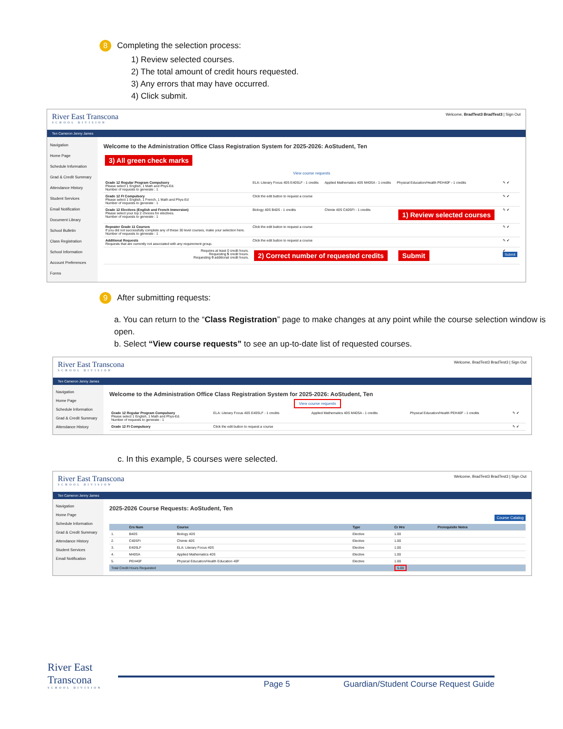8 Completing the selection process:
1) Review selected courses.
2) The total amount of credit hours requested.
3) Any errors that may have occurred.
4) Click submit.
River East Transcona
SCHOOL DIVISION
Welcome, BradTest3 BradTest3 | Sign Out
Ten Cameron Jenny James
Navigation
Home Page
Schedule Information
Grad & Credit Summary
Attendance History
Student Services
Email Notification
Document Library
School Bulletin
Class Registration
School Information
Account Preferences
Forms
Welcome to the Administration Office Class Registration System for 2025-2026: AoStudent, Ten
3) All green check marks
View course requests
| Grade 12 Regular Program Compulsory Please select 1 English, 1 Math and Phys-Ed. Number of requests to generate : 1 | ELA: Literary Focus 40S E40SLF - 1 credits | Applied Mathematics 40S M40SA - 1 credits | Physical Education/Health PEH40F - 1 credits | ✎ ✔ |
| Grade 12 FI Compulsory Please select 1 English, 1 French, 1 Math and Phys-Ed Number of requests to generate : 1 | Click the edit button to request a course | | | ✎ ✔ |
| Grade 12 Electives (English and French Immersion) Please select your top 2 choices for electives. Number of requests to generate : 1 | Biology 40S B40S - 1 credits | Chimie 40S C40SFI - 1 credits | 1) Review selected courses | ✎ ✔ |
| Repeater Grade 11 Courses If you did not successfully complete any of these 30 level courses, make your selection here. Number of requests to generate : 1 | Click the edit button to request a course | | | ✎ ✔ |
| Additional Requests Requests that are currently not associated with any requirement group. | Click the edit button to request a course | | | ✎ ✔ |
| Requires at least 0 credit hours. Requesting 5 credit hours. Requesting 0 additional credit hours. | 2) Correct number of requested credits | | Submit | ✔ Submit |
9 After submitting requests:
a. You can return to the “Class Registration” page to make changes at any point while the course selection window is open.
b. Select “View course requests” to see an up-to-date list of requested courses.
River East Transcona
SCHOOL DIVISION
Welcome, BradTest3 BradTest3 | Sign Out
Ten Cameron Jenny James
Navigation
Home Page
Schedule Information
Grad & Credit Summary
Attendance History
Welcome to the Administration Office Class Registration System for 2025-2026: AoStudent, Ten
View course requests
| Grade 12 Regular Program Compulsory Please select 1 English, 1 Math and Phys-Ed. Number of requests to generate : 1 | ELA: Literary Focus 40S E40SLF - 1 credits | Applied Mathematics 40S M40SA - 1 credits | Physical Education/Health PEH40F - 1 credits | ✎ ✔ |
| Grade 12 FI Compulsory | Click the edit button to request a course | | | ✎ ✔ |
c. In this example, 5 courses were selected.
River East Transcona
SCHOOL DIVISION
Welcome, BradTest3 BradTest3 | Sign Out
Ten Cameron Jenny James
Navigation
Home Page
Schedule Information
Grad & Credit Summary
Attendance History
Student Services
Email Notification
2025-2026 Course Requests: AoStudent, Ten
Course Catalog
| | Crs Num | Course | Type | Cr Hrs | Prerequisite Notes |
| --- | --- | --- | --- | --- | --- |
| 1. | B40S | Biology 40S | Elective | 1.00 | |
| 2. | C40SFI | Chimie 40S | Elective | 1.00 | |
| 3. | E40SLF | ELA: Literary Focus 40S | Elective | 1.00 | |
| 4. | M40SA | Applied Mathematics 40S | Elective | 1.00 | |
| 5. | PEH40F | Physical Education/Health Education 40F | Elective | 1.00 | |
| Total Credit Hours Requested | | | | 5.00 | |
River East Transcona
SCHOOL DIVISION
Page 5 Guardian/Student Course Request Guide